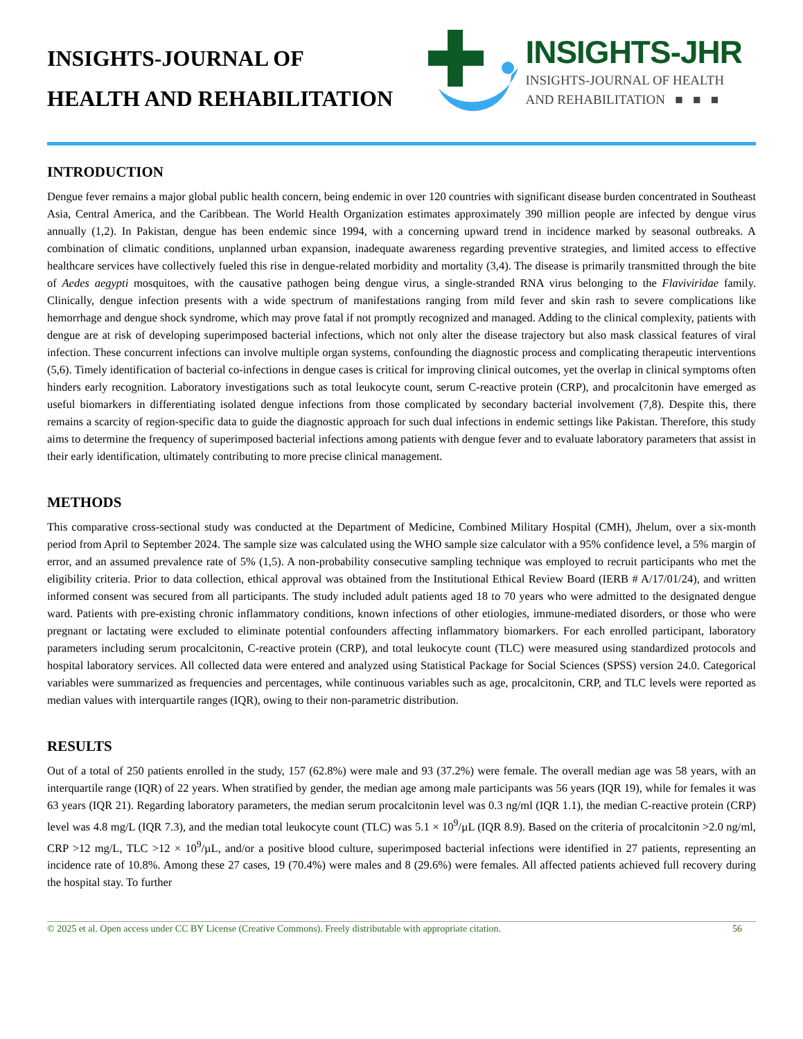INSIGHTS-JOURNAL OF
HEALTH AND REHABILITATION
INSIGHTS-JHR
INSIGHTS-JOURNAL OF HEALTH
AND REHABILITATION ■ ■ ■
INTRODUCTION
Dengue fever remains a major global public health concern, being endemic in over 120 countries with significant disease burden concentrated in Southeast Asia, Central America, and the Caribbean. The World Health Organization estimates approximately 390 million people are infected by dengue virus annually (1,2). In Pakistan, dengue has been endemic since 1994, with a concerning upward trend in incidence marked by seasonal outbreaks. A combination of climatic conditions, unplanned urban expansion, inadequate awareness regarding preventive strategies, and limited access to effective healthcare services have collectively fueled this rise in dengue-related morbidity and mortality (3,4). The disease is primarily transmitted through the bite of Aedes aegypti mosquitoes, with the causative pathogen being dengue virus, a single-stranded RNA virus belonging to the Flaviviridae family. Clinically, dengue infection presents with a wide spectrum of manifestations ranging from mild fever and skin rash to severe complications like hemorrhage and dengue shock syndrome, which may prove fatal if not promptly recognized and managed. Adding to the clinical complexity, patients with dengue are at risk of developing superimposed bacterial infections, which not only alter the disease trajectory but also mask classical features of viral infection. These concurrent infections can involve multiple organ systems, confounding the diagnostic process and complicating therapeutic interventions (5,6). Timely identification of bacterial co-infections in dengue cases is critical for improving clinical outcomes, yet the overlap in clinical symptoms often hinders early recognition. Laboratory investigations such as total leukocyte count, serum C-reactive protein (CRP), and procalcitonin have emerged as useful biomarkers in differentiating isolated dengue infections from those complicated by secondary bacterial involvement (7,8). Despite this, there remains a scarcity of region-specific data to guide the diagnostic approach for such dual infections in endemic settings like Pakistan. Therefore, this study aims to determine the frequency of superimposed bacterial infections among patients with dengue fever and to evaluate laboratory parameters that assist in their early identification, ultimately contributing to more precise clinical management.
METHODS
This comparative cross-sectional study was conducted at the Department of Medicine, Combined Military Hospital (CMH), Jhelum, over a six-month period from April to September 2024. The sample size was calculated using the WHO sample size calculator with a 95% confidence level, a 5% margin of error, and an assumed prevalence rate of 5% (1,5). A non-probability consecutive sampling technique was employed to recruit participants who met the eligibility criteria. Prior to data collection, ethical approval was obtained from the Institutional Ethical Review Board (IERB # A/17/01/24), and written informed consent was secured from all participants. The study included adult patients aged 18 to 70 years who were admitted to the designated dengue ward. Patients with pre-existing chronic inflammatory conditions, known infections of other etiologies, immune-mediated disorders, or those who were pregnant or lactating were excluded to eliminate potential confounders affecting inflammatory biomarkers. For each enrolled participant, laboratory parameters including serum procalcitonin, C-reactive protein (CRP), and total leukocyte count (TLC) were measured using standardized protocols and hospital laboratory services. All collected data were entered and analyzed using Statistical Package for Social Sciences (SPSS) version 24.0. Categorical variables were summarized as frequencies and percentages, while continuous variables such as age, procalcitonin, CRP, and TLC levels were reported as median values with interquartile ranges (IQR), owing to their non-parametric distribution.
RESULTS
Out of a total of 250 patients enrolled in the study, 157 (62.8%) were male and 93 (37.2%) were female. The overall median age was 58 years, with an interquartile range (IQR) of 22 years. When stratified by gender, the median age among male participants was 56 years (IQR 19), while for females it was 63 years (IQR 21). Regarding laboratory parameters, the median serum procalcitonin level was 0.3 ng/ml (IQR 1.1), the median C-reactive protein (CRP) level was 4.8 mg/L (IQR 7.3), and the median total leukocyte count (TLC) was 5.1 × 10<sup>9</sup>/µL (IQR 8.9). Based on the criteria of procalcitonin >2.0 ng/ml, CRP >12 mg/L, TLC >12 × 10<sup>9</sup>/µL, and/or a positive blood culture, superimposed bacterial infections were identified in 27 patients, representing an incidence rate of 10.8%. Among these 27 cases, 19 (70.4%) were males and 8 (29.6%) were females. All affected patients achieved full recovery during the hospital stay. To further
© 2025 et al. Open access under CC BY License (Creative Commons). Freely distributable with appropriate citation. 56